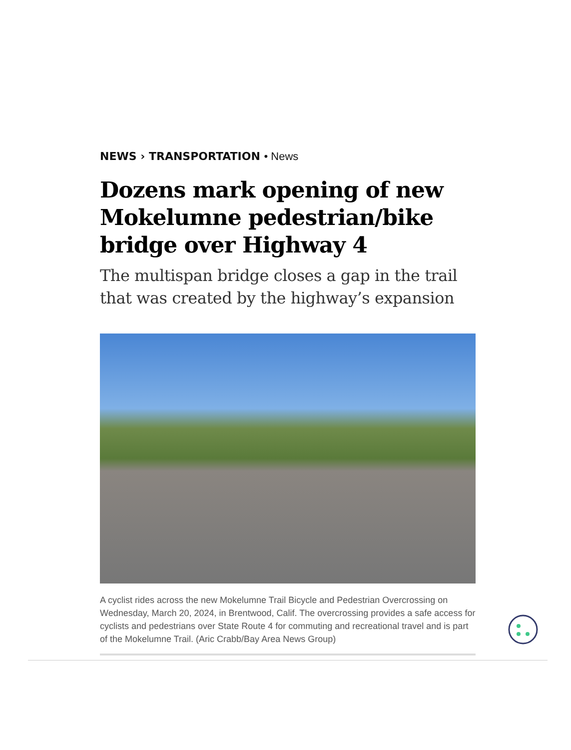NEWS › TRANSPORTATION • News
Dozens mark opening of new Mokelumne pedestrian/bike bridge over Highway 4
The multispan bridge closes a gap in the trail that was created by the highway’s expansion
A cyclist rides across the new Mokelumne Trail Bicycle and Pedestrian Overcrossing on Wednesday, March 20, 2024, in Brentwood, Calif. The overcrossing provides a safe access for cyclists and pedestrians over State Route 4 for commuting and recreational travel and is part of the Mokelumne Trail. (Aric Crabb/Bay Area News Group)